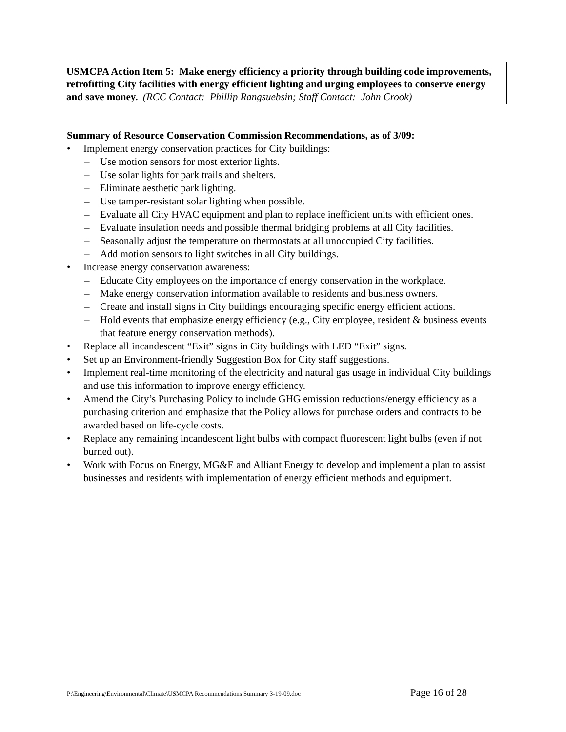USMCPA Action Item 5: Make energy efficiency a priority through building code improvements, retrofitting City facilities with energy efficient lighting and urging employees to conserve energy and save money. (RCC Contact: Phillip Rangsuebsin; Staff Contact: John Crook)
Summary of Resource Conservation Commission Recommendations, as of 3/09:
Implement energy conservation practices for City buildings:
– Use motion sensors for most exterior lights.
– Use solar lights for park trails and shelters.
– Eliminate aesthetic park lighting.
– Use tamper-resistant solar lighting when possible.
– Evaluate all City HVAC equipment and plan to replace inefficient units with efficient ones.
– Evaluate insulation needs and possible thermal bridging problems at all City facilities.
– Seasonally adjust the temperature on thermostats at all unoccupied City facilities.
– Add motion sensors to light switches in all City buildings.
Increase energy conservation awareness:
– Educate City employees on the importance of energy conservation in the workplace.
– Make energy conservation information available to residents and business owners.
– Create and install signs in City buildings encouraging specific energy efficient actions.
– Hold events that emphasize energy efficiency (e.g., City employee, resident & business events that feature energy conservation methods).
Replace all incandescent “Exit” signs in City buildings with LED “Exit” signs.
Set up an Environment-friendly Suggestion Box for City staff suggestions.
Implement real-time monitoring of the electricity and natural gas usage in individual City buildings and use this information to improve energy efficiency.
Amend the City’s Purchasing Policy to include GHG emission reductions/energy efficiency as a purchasing criterion and emphasize that the Policy allows for purchase orders and contracts to be awarded based on life-cycle costs.
Replace any remaining incandescent light bulbs with compact fluorescent light bulbs (even if not burned out).
Work with Focus on Energy, MG&E and Alliant Energy to develop and implement a plan to assist businesses and residents with implementation of energy efficient methods and equipment.
P:\Engineering\Environmental\Climate\USMCPA Recommendations Summary 3-19-09.doc Page 16 of 28